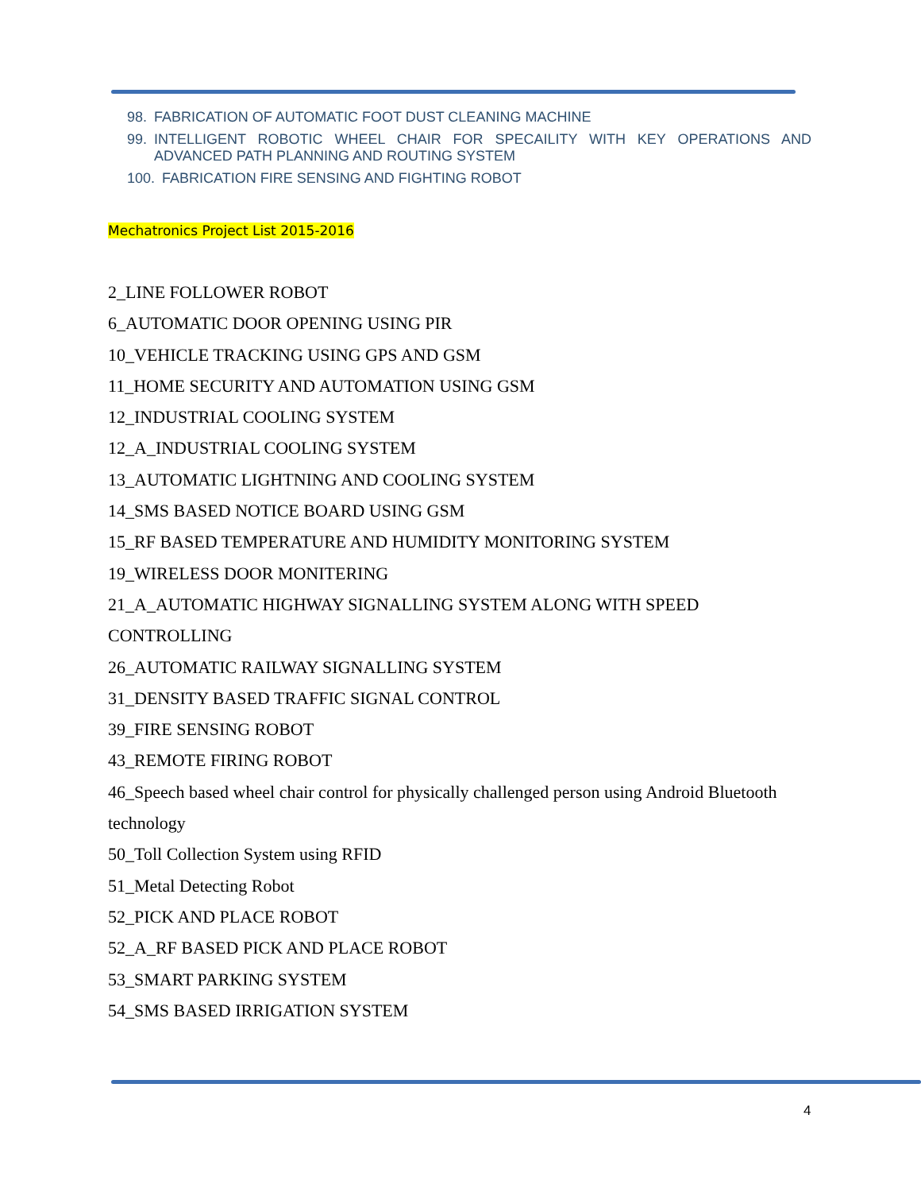98. FABRICATION OF AUTOMATIC FOOT DUST CLEANING MACHINE
99. INTELLIGENT ROBOTIC WHEEL CHAIR FOR SPECAILITY WITH KEY OPERATIONS AND ADVANCED PATH PLANNING AND ROUTING SYSTEM
100. FABRICATION FIRE SENSING AND FIGHTING ROBOT
Mechatronics Project List 2015-2016
2_LINE FOLLOWER ROBOT
6_AUTOMATIC DOOR OPENING USING PIR
10_VEHICLE TRACKING USING GPS AND GSM
11_HOME SECURITY AND AUTOMATION USING GSM
12_INDUSTRIAL COOLING SYSTEM
12_A_INDUSTRIAL COOLING SYSTEM
13_AUTOMATIC LIGHTNING AND COOLING SYSTEM
14_SMS BASED NOTICE BOARD USING GSM
15_RF BASED TEMPERATURE AND HUMIDITY MONITORING SYSTEM
19_WIRELESS DOOR MONITERING
21_A_AUTOMATIC HIGHWAY SIGNALLING SYSTEM ALONG WITH SPEED CONTROLLING
26_AUTOMATIC RAILWAY SIGNALLING SYSTEM
31_DENSITY BASED TRAFFIC SIGNAL CONTROL
39_FIRE SENSING ROBOT
43_REMOTE FIRING ROBOT
46_Speech based wheel chair control for physically challenged person using Android Bluetooth technology
50_Toll Collection System using RFID
51_Metal Detecting Robot
52_PICK AND PLACE ROBOT
52_A_RF BASED PICK AND PLACE ROBOT
53_SMART PARKING SYSTEM
54_SMS BASED IRRIGATION SYSTEM
4